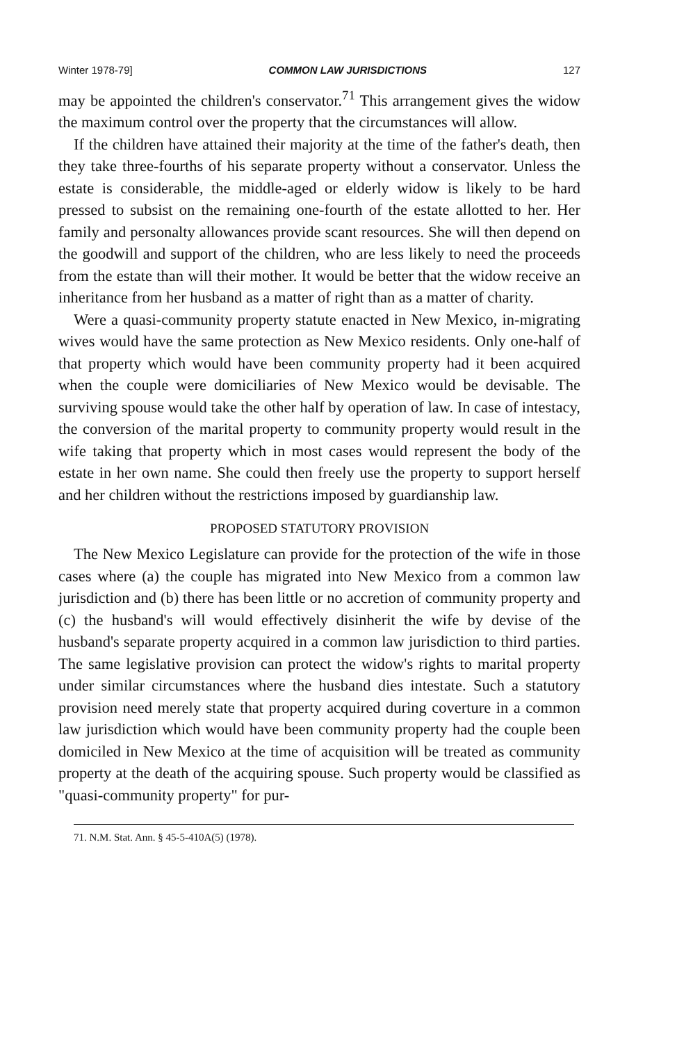Winter 1978-79] COMMON LAW JURISDICTIONS 127
may be appointed the children's conservator.<sup>71</sup> This arrangement gives the widow the maximum control over the property that the circumstances will allow.
If the children have attained their majority at the time of the father's death, then they take three-fourths of his separate property without a conservator. Unless the estate is considerable, the middle-aged or elderly widow is likely to be hard pressed to subsist on the remaining one-fourth of the estate allotted to her. Her family and personalty allowances provide scant resources. She will then depend on the goodwill and support of the children, who are less likely to need the proceeds from the estate than will their mother. It would be better that the widow receive an inheritance from her husband as a matter of right than as a matter of charity.
Were a quasi-community property statute enacted in New Mexico, in-migrating wives would have the same protection as New Mexico residents. Only one-half of that property which would have been community property had it been acquired when the couple were domiciliaries of New Mexico would be devisable. The surviving spouse would take the other half by operation of law. In case of intestacy, the conversion of the marital property to community property would result in the wife taking that property which in most cases would represent the body of the estate in her own name. She could then freely use the property to support herself and her children without the restrictions imposed by guardianship law.
PROPOSED STATUTORY PROVISION
The New Mexico Legislature can provide for the protection of the wife in those cases where (a) the couple has migrated into New Mexico from a common law jurisdiction and (b) there has been little or no accretion of community property and (c) the husband's will would effectively disinherit the wife by devise of the husband's separate property acquired in a common law jurisdiction to third parties. The same legislative provision can protect the widow's rights to marital property under similar circumstances where the husband dies intestate. Such a statutory provision need merely state that property acquired during coverture in a common law jurisdiction which would have been community property had the couple been domiciled in New Mexico at the time of acquisition will be treated as community property at the death of the acquiring spouse. Such property would be classified as "quasi-community property" for pur-
71. N.M. Stat. Ann. § 45-5-410A(5) (1978).